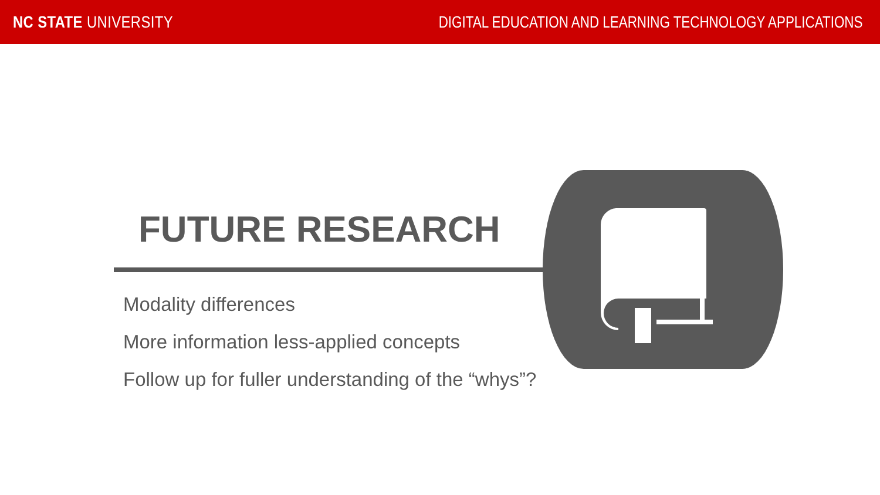NC STATE UNIVERSITY
DIGITAL EDUCATION AND LEARNING TECHNOLOGY APPLICATIONS
FUTURE RESEARCH
Modality differences
More information less-applied concepts
Follow up for fuller understanding of the “whys”?